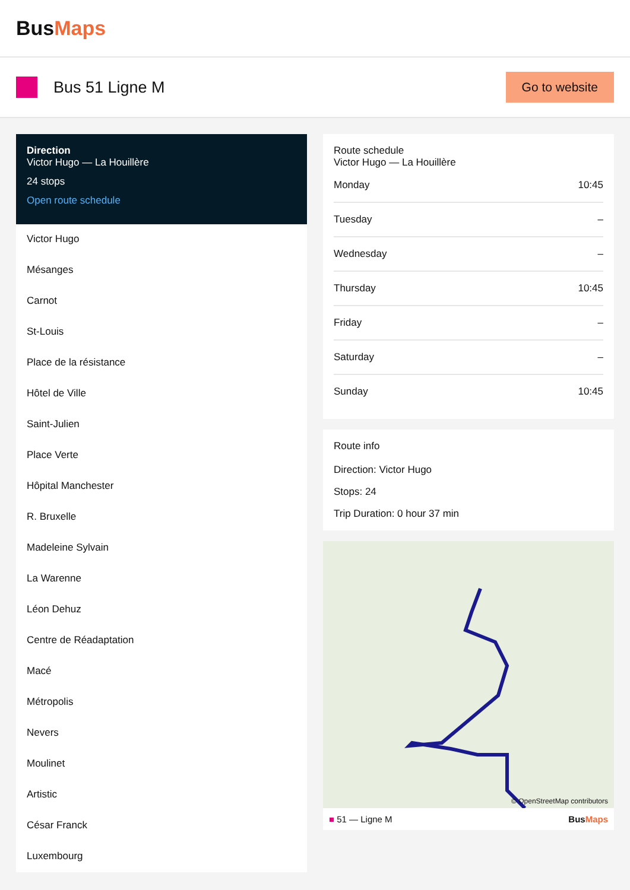BusMaps
Bus 51 Ligne M
Go to website
Direction
Victor Hugo — La Houillère
24 stops
Open route schedule
Victor Hugo
Mésanges
Carnot
St-Louis
Place de la résistance
Hôtel de Ville
Saint-Julien
Place Verte
Hôpital Manchester
R. Bruxelle
Madeleine Sylvain
La Warenne
Léon Dehuz
Centre de Réadaptation
Macé
Métropolis
Nevers
Moulinet
Artistic
César Franck
Luxembourg
Route schedule
Victor Hugo — La Houillère
| Monday | 10:45 |
| Tuesday | – |
| Wednesday | – |
| Thursday | 10:45 |
| Friday | – |
| Saturday | – |
| Sunday | 10:45 |
Route info
Direction: Victor Hugo
Stops: 24
Trip Duration: 0 hour 37 min
© OpenStreetMap contributors
■ 51 — Ligne M BusMaps